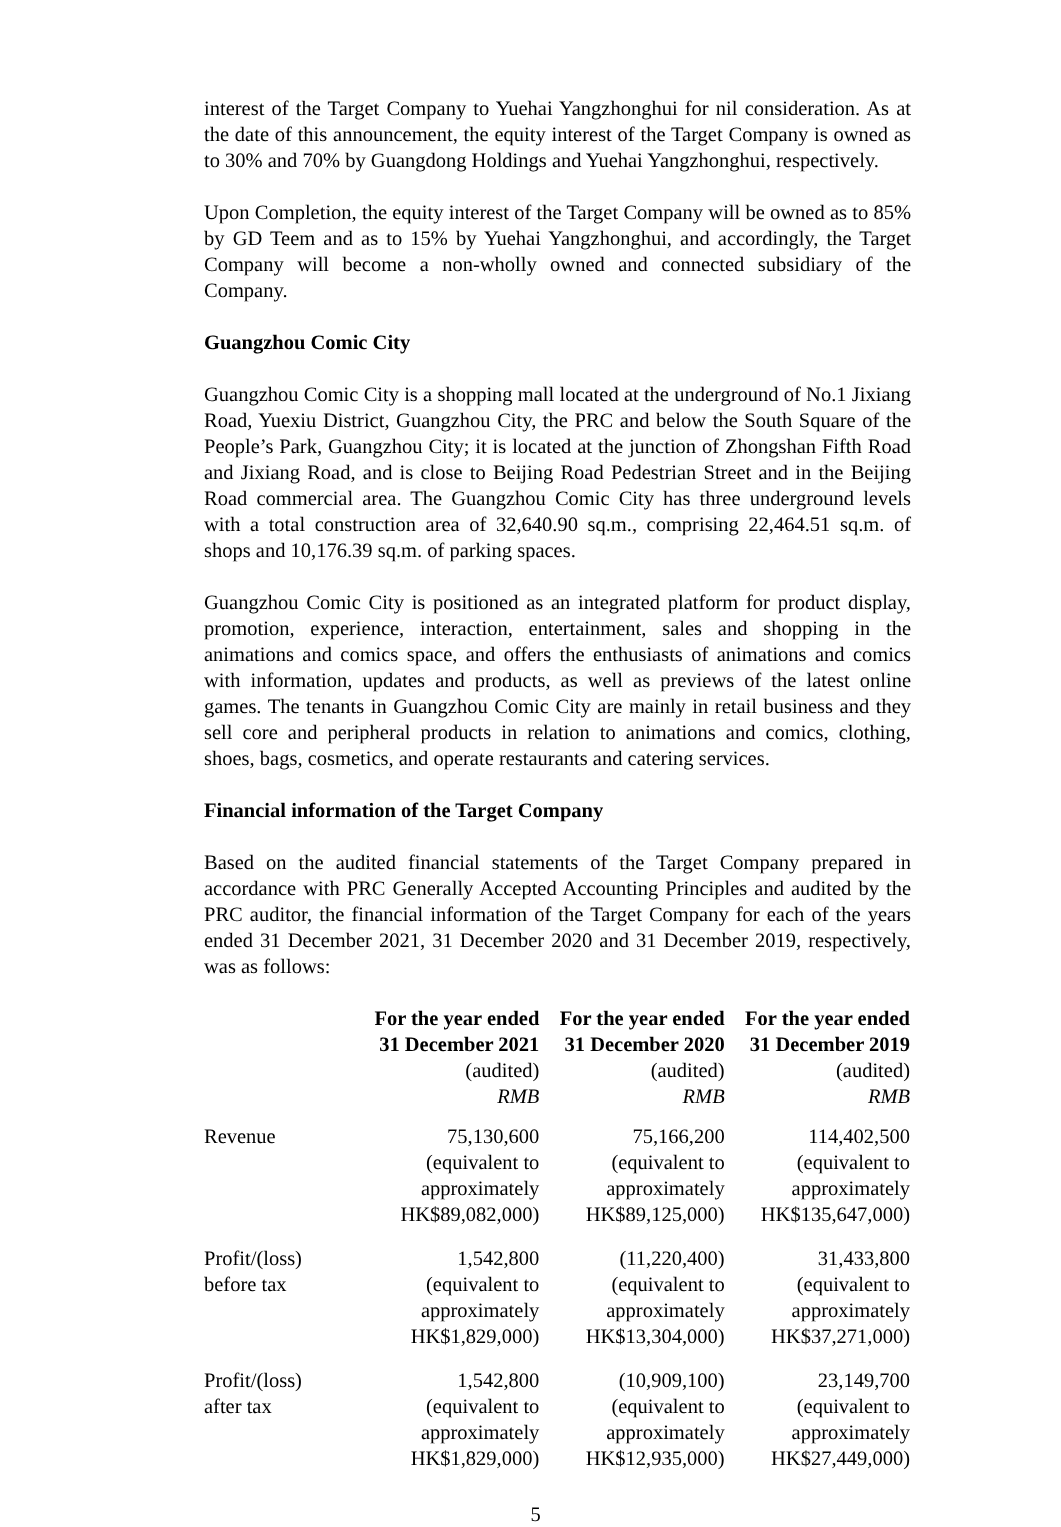interest of the Target Company to Yuehai Yangzhonghui for nil consideration. As at the date of this announcement, the equity interest of the Target Company is owned as to 30% and 70% by Guangdong Holdings and Yuehai Yangzhonghui, respectively.
Upon Completion, the equity interest of the Target Company will be owned as to 85% by GD Teem and as to 15% by Yuehai Yangzhonghui, and accordingly, the Target Company will become a non-wholly owned and connected subsidiary of the Company.
Guangzhou Comic City
Guangzhou Comic City is a shopping mall located at the underground of No.1 Jixiang Road, Yuexiu District, Guangzhou City, the PRC and below the South Square of the People’s Park, Guangzhou City; it is located at the junction of Zhongshan Fifth Road and Jixiang Road, and is close to Beijing Road Pedestrian Street and in the Beijing Road commercial area. The Guangzhou Comic City has three underground levels with a total construction area of 32,640.90 sq.m., comprising 22,464.51 sq.m. of shops and 10,176.39 sq.m. of parking spaces.
Guangzhou Comic City is positioned as an integrated platform for product display, promotion, experience, interaction, entertainment, sales and shopping in the animations and comics space, and offers the enthusiasts of animations and comics with information, updates and products, as well as previews of the latest online games. The tenants in Guangzhou Comic City are mainly in retail business and they sell core and peripheral products in relation to animations and comics, clothing, shoes, bags, cosmetics, and operate restaurants and catering services.
Financial information of the Target Company
Based on the audited financial statements of the Target Company prepared in accordance with PRC Generally Accepted Accounting Principles and audited by the PRC auditor, the financial information of the Target Company for each of the years ended 31 December 2021, 31 December 2020 and 31 December 2019, respectively, was as follows:
| | For the year ended 31 December 2021 (audited) RMB | For the year ended 31 December 2020 (audited) RMB | For the year ended 31 December 2019 (audited) RMB |
| --- | --- | --- | --- |
| Revenue | 75,130,600 (equivalent to approximately HK$89,082,000) | 75,166,200 (equivalent to approximately HK$89,125,000) | 114,402,500 (equivalent to approximately HK$135,647,000) |
| Profit/(loss) before tax | 1,542,800 (equivalent to approximately HK$1,829,000) | (11,220,400) (equivalent to approximately HK$13,304,000) | 31,433,800 (equivalent to approximately HK$37,271,000) |
| Profit/(loss) after tax | 1,542,800 (equivalent to approximately HK$1,829,000) | (10,909,100) (equivalent to approximately HK$12,935,000) | 23,149,700 (equivalent to approximately HK$27,449,000) |
5